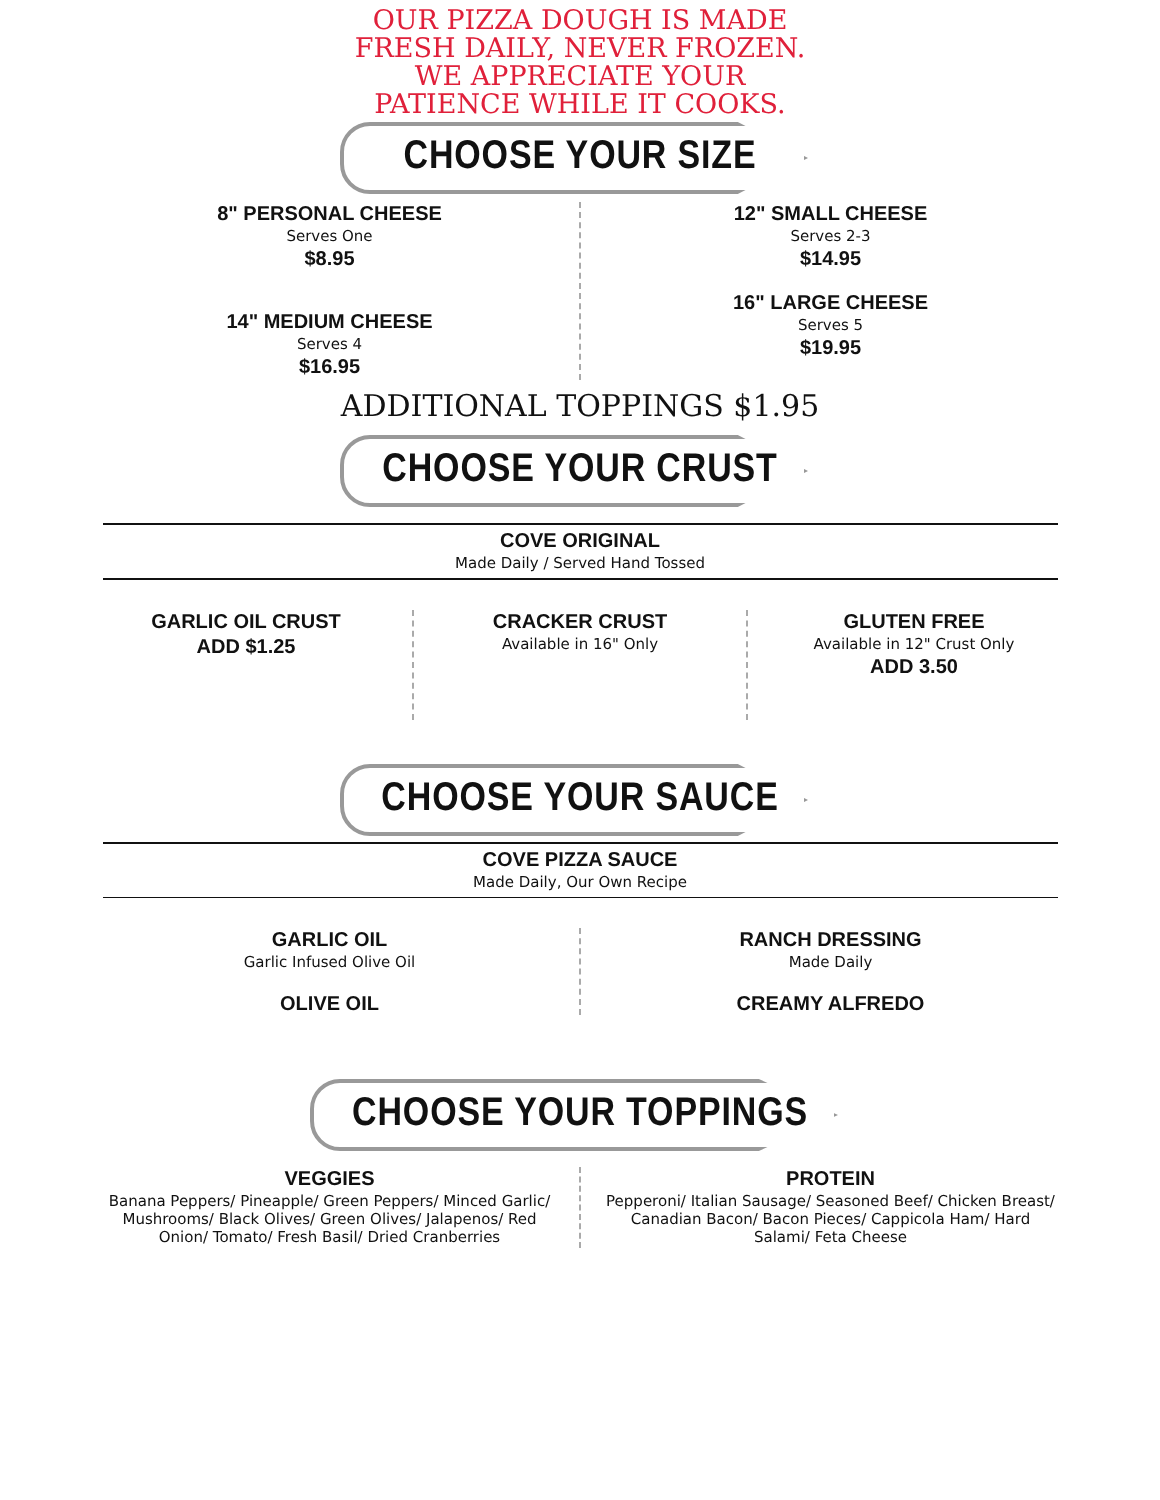OUR PIZZA DOUGH IS MADE
FRESH DAILY, NEVER FROZEN.
WE APPRECIATE YOUR
PATIENCE WHILE IT COOKS.
CHOOSE YOUR SIZE
8" PERSONAL CHEESE
Serves One
$8.95
14" MEDIUM CHEESE
Serves 4
$16.95
12" SMALL CHEESE
Serves 2-3
$14.95
16" LARGE CHEESE
Serves 5
$19.95
ADDITIONAL TOPPINGS $1.95
CHOOSE YOUR CRUST
COVE ORIGINAL
Made Daily / Served Hand Tossed
GARLIC OIL CRUST
ADD $1.25
CRACKER CRUST
Available in 16" Only
GLUTEN FREE
Available in 12" Crust Only
ADD 3.50
CHOOSE YOUR SAUCE
COVE PIZZA SAUCE
Made Daily, Our Own Recipe
GARLIC OIL
Garlic Infused Olive Oil
OLIVE OIL
RANCH DRESSING
Made Daily
CREAMY ALFREDO
CHOOSE YOUR TOPPINGS
VEGGIES
Banana Peppers/ Pineapple/ Green Peppers/ Minced Garlic/ Mushrooms/ Black Olives/ Green Olives/ Jalapenos/ Red Onion/ Tomato/ Fresh Basil/ Dried Cranberries
PROTEIN
Pepperoni/ Italian Sausage/ Seasoned Beef/ Chicken Breast/ Canadian Bacon/ Bacon Pieces/ Cappicola Ham/ Hard Salami/ Feta Cheese